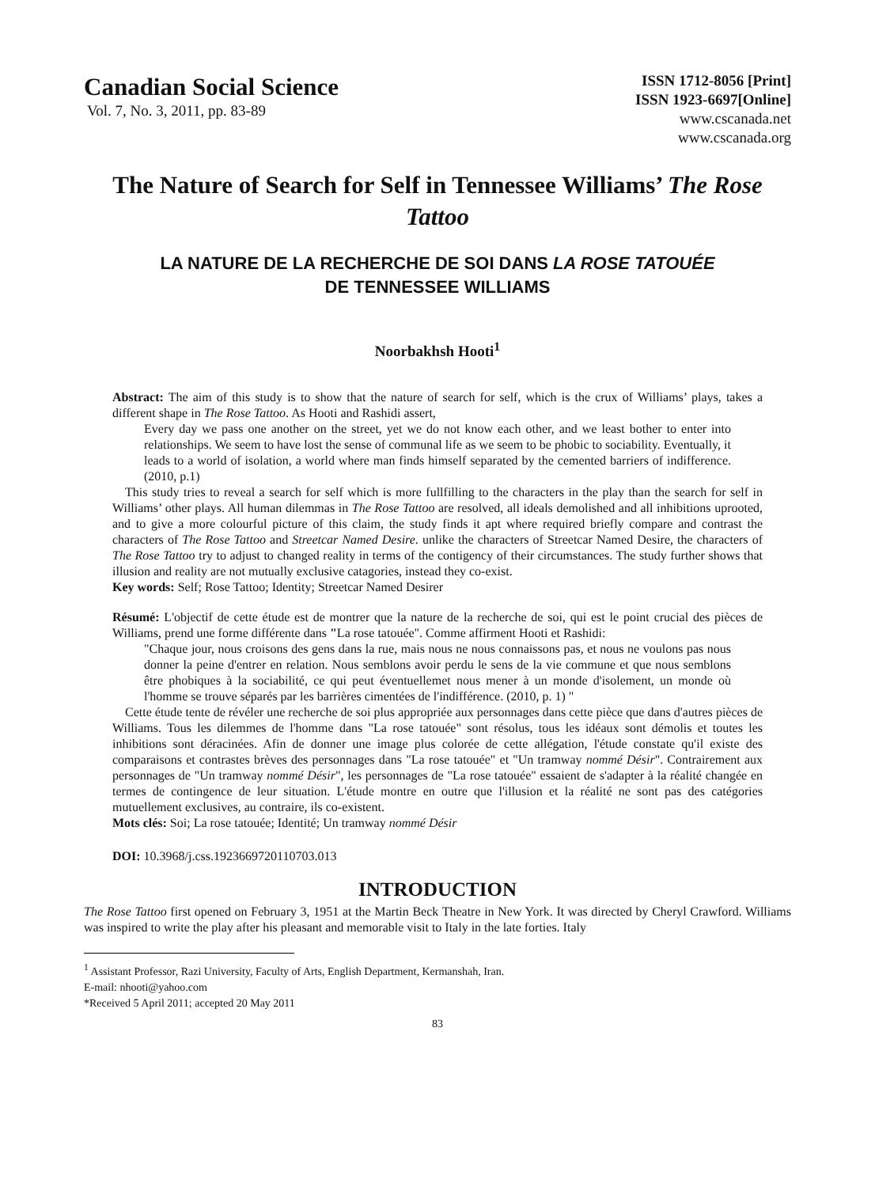Canadian Social Science
Vol. 7, No. 3, 2011, pp. 83-89
ISSN 1712-8056 [Print]
ISSN 1923-6697[Online]
www.cscanada.net
www.cscanada.org
The Nature of Search for Self in Tennessee Williams’ The Rose Tattoo
LA NATURE DE LA RECHERCHE DE SOI DANS LA ROSE TATOUÉE
DE TENNESSEE WILLIAMS
Noorbakhsh Hooti<sup>1</sup>
Abstract: The aim of this study is to show that the nature of search for self, which is the crux of Williams’ plays, takes a different shape in The Rose Tattoo. As Hooti and Rashidi assert,
Every day we pass one another on the street, yet we do not know each other, and we least bother to enter into relationships. We seem to have lost the sense of communal life as we seem to be phobic to sociability. Eventually, it leads to a world of isolation, a world where man finds himself separated by the cemented barriers of indifference. (2010, p.1)
This study tries to reveal a search for self which is more fullfilling to the characters in the play than the search for self in Williams’ other plays. All human dilemmas in The Rose Tattoo are resolved, all ideals demolished and all inhibitions uprooted, and to give a more colourful picture of this claim, the study finds it apt where required briefly compare and contrast the characters of The Rose Tattoo and Streetcar Named Desire. unlike the characters of Streetcar Named Desire, the characters of The Rose Tattoo try to adjust to changed reality in terms of the contigency of their circumstances. The study further shows that illusion and reality are not mutually exclusive catagories, instead they co-exist.
Key words: Self; Rose Tattoo; Identity; Streetcar Named Desirer
Résumé: L'objectif de cette étude est de montrer que la nature de la recherche de soi, qui est le point crucial des pièces de Williams, prend une forme différente dans "La rose tatouée". Comme affirment Hooti et Rashidi:
"Chaque jour, nous croisons des gens dans la rue, mais nous ne nous connaissons pas, et nous ne voulons pas nous donner la peine d'entrer en relation. Nous semblons avoir perdu le sens de la vie commune et que nous semblons être phobiques à la sociabilité, ce qui peut éventuellemet nous mener à un monde d'isolement, un monde où l'homme se trouve séparés par les barrières cimentées de l'indifférence. (2010, p. 1) "
Cette étude tente de révéler une recherche de soi plus appropriée aux personnages dans cette pièce que dans d'autres pièces de Williams. Tous les dilemmes de l'homme dans "La rose tatouée" sont résolus, tous les idéaux sont démolis et toutes les inhibitions sont déracinées. Afin de donner une image plus colorée de cette allégation, l'étude constate qu'il existe des comparaisons et contrastes brèves des personnages dans "La rose tatouée" et "Un tramway nommé Désir". Contrairement aux personnages de "Un tramway nommé Désir", les personnages de "La rose tatouée" essaient de s'adapter à la réalité changée en termes de contingence de leur situation. L'étude montre en outre que l'illusion et la réalité ne sont pas des catégories mutuellement exclusives, au contraire, ils co-existent.
Mots clés: Soi; La rose tatouée; Identité; Un tramway nommé Désir
DOI: 10.3968/j.css.1923669720110703.013
INTRODUCTION
The Rose Tattoo first opened on February 3, 1951 at the Martin Beck Theatre in New York. It was directed by Cheryl Crawford. Williams was inspired to write the play after his pleasant and memorable visit to Italy in the late forties. Italy
<sup>1</sup> Assistant Professor, Razi University, Faculty of Arts, English Department, Kermanshah, Iran.
E-mail: nhooti@yahoo.com
*Received 5 April 2011; accepted 20 May 2011
83